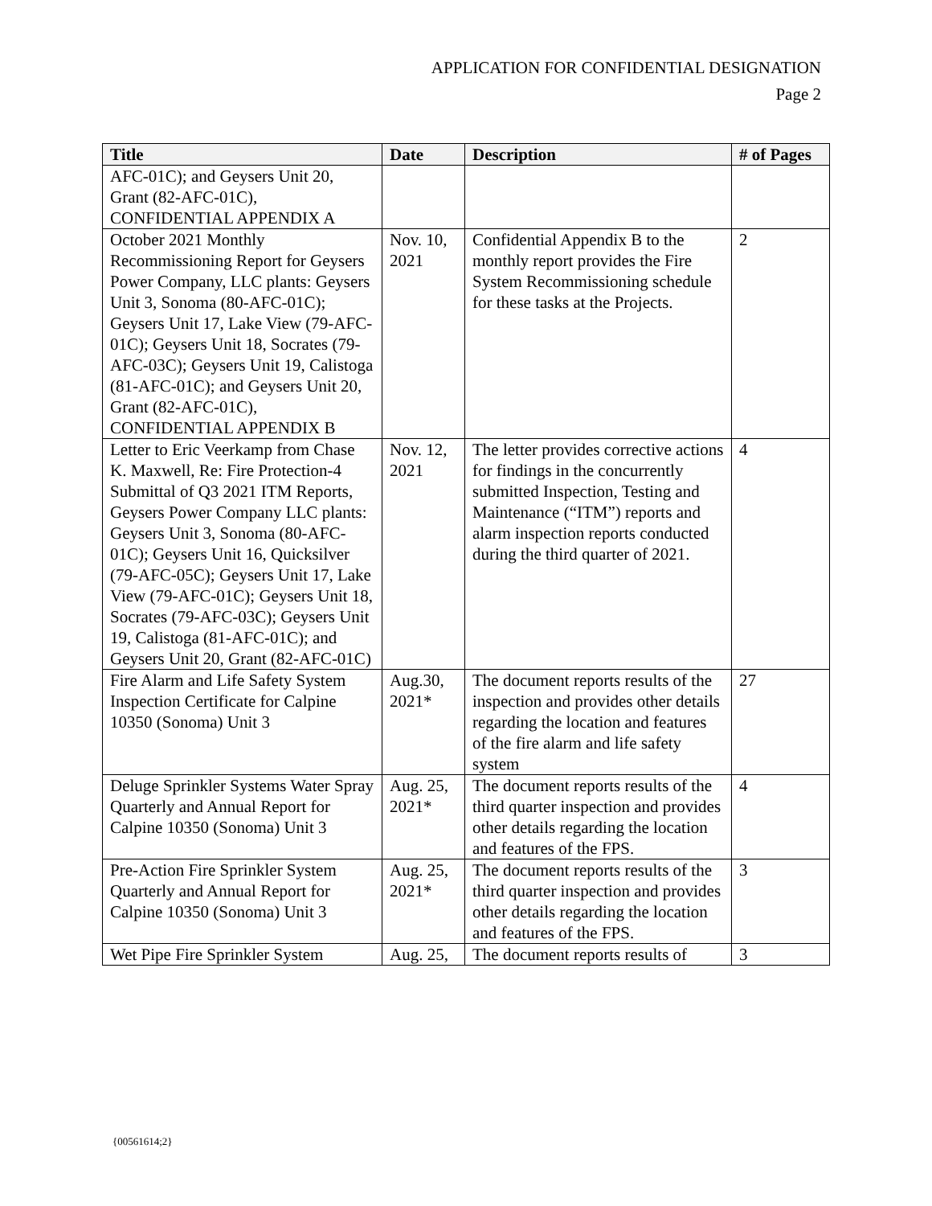APPLICATION FOR CONFIDENTIAL DESIGNATION
Page 2
| Title | Date | Description | # of Pages |
| --- | --- | --- | --- |
| AFC-01C); and Geysers Unit 20, Grant (82-AFC-01C), CONFIDENTIAL APPENDIX A | | | |
| October 2021 Monthly Recommissioning Report for Geysers Power Company, LLC plants: Geysers Unit 3, Sonoma (80-AFC-01C); Geysers Unit 17, Lake View (79-AFC-01C); Geysers Unit 18, Socrates (79-AFC-03C); Geysers Unit 19, Calistoga (81-AFC-01C); and Geysers Unit 20, Grant (82-AFC-01C), CONFIDENTIAL APPENDIX B | Nov. 10, 2021 | Confidential Appendix B to the monthly report provides the Fire System Recommissioning schedule for these tasks at the Projects. | 2 |
| Letter to Eric Veerkamp from Chase K. Maxwell, Re: Fire Protection-4 Submittal of Q3 2021 ITM Reports, Geysers Power Company LLC plants: Geysers Unit 3, Sonoma (80-AFC- 01C); Geysers Unit 16, Quicksilver (79-AFC-05C); Geysers Unit 17, Lake View (79-AFC-01C); Geysers Unit 18, Socrates (79-AFC-03C); Geysers Unit 19, Calistoga (81-AFC-01C); and Geysers Unit 20, Grant (82-AFC-01C) | Nov. 12, 2021 | The letter provides corrective actions for findings in the concurrently submitted Inspection, Testing and Maintenance (“ITM”) reports and alarm inspection reports conducted during the third quarter of 2021. | 4 |
| Fire Alarm and Life Safety System Inspection Certificate for Calpine 10350 (Sonoma) Unit 3 | Aug.30, 2021* | The document reports results of the inspection and provides other details regarding the location and features of the fire alarm and life safety system | 27 |
| Deluge Sprinkler Systems Water Spray Quarterly and Annual Report for Calpine 10350 (Sonoma) Unit 3 | Aug. 25, 2021* | The document reports results of the third quarter inspection and provides other details regarding the location and features of the FPS. | 4 |
| Pre-Action Fire Sprinkler System Quarterly and Annual Report for Calpine 10350 (Sonoma) Unit 3 | Aug. 25, 2021* | The document reports results of the third quarter inspection and provides other details regarding the location and features of the FPS. | 3 |
| Wet Pipe Fire Sprinkler System | Aug. 25, | The document reports results of | 3 |
{00561614;2}